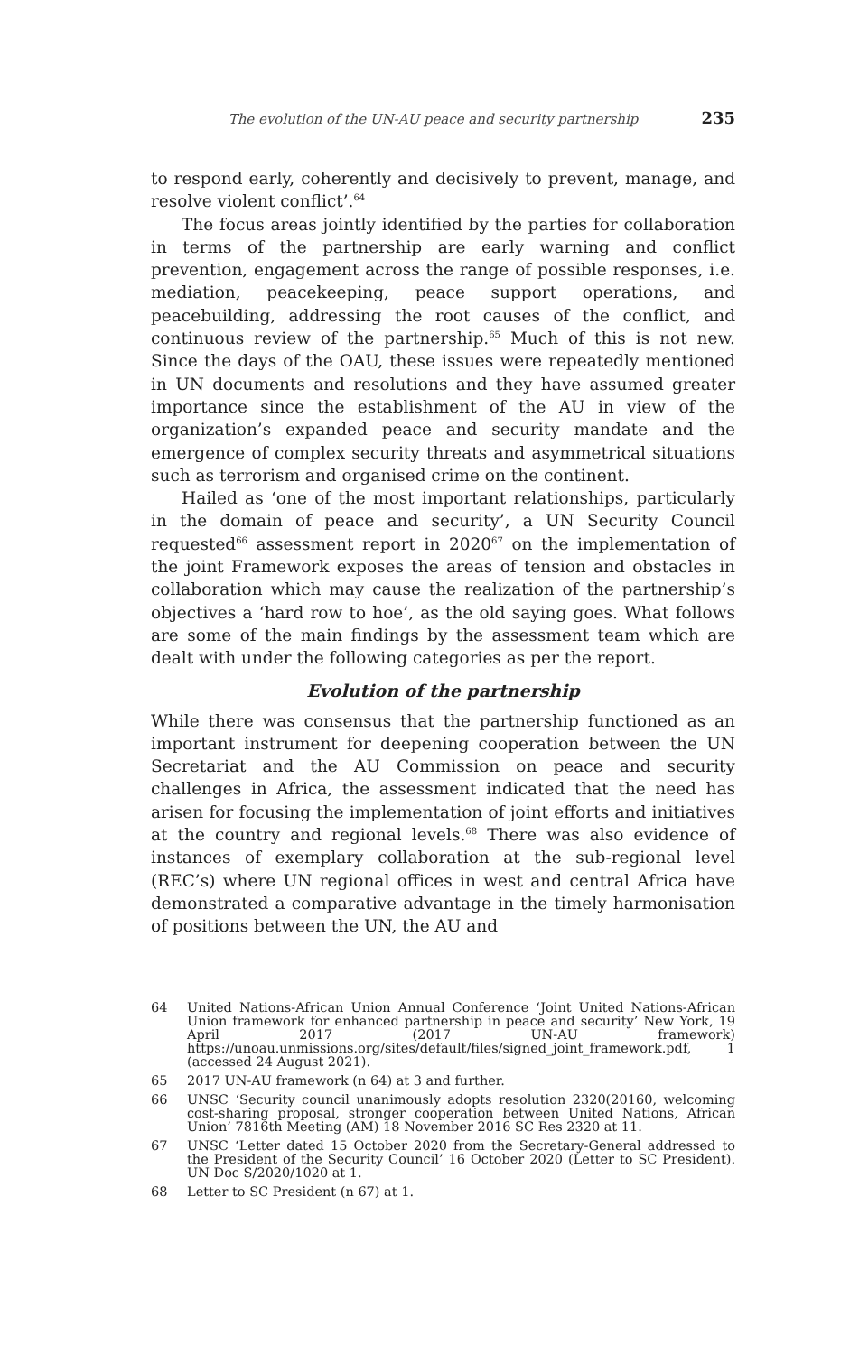The evolution of the UN-AU peace and security partnership 235
to respond early, coherently and decisively to prevent, manage, and resolve violent conflict’.<sup>64</sup>
The focus areas jointly identified by the parties for collaboration in terms of the partnership are early warning and conflict prevention, engagement across the range of possible responses, i.e. mediation, peacekeeping, peace support operations, and peacebuilding, addressing the root causes of the conflict, and continuous review of the partnership.<sup>65</sup> Much of this is not new. Since the days of the OAU, these issues were repeatedly mentioned in UN documents and resolutions and they have assumed greater importance since the establishment of the AU in view of the organization’s expanded peace and security mandate and the emergence of complex security threats and asymmetrical situations such as terrorism and organised crime on the continent.
Hailed as ‘one of the most important relationships, particularly in the domain of peace and security’, a UN Security Council requested<sup>66</sup> assessment report in 2020<sup>67</sup> on the implementation of the joint Framework exposes the areas of tension and obstacles in collaboration which may cause the realization of the partnership’s objectives a ‘hard row to hoe’, as the old saying goes. What follows are some of the main findings by the assessment team which are dealt with under the following categories as per the report.
Evolution of the partnership
While there was consensus that the partnership functioned as an important instrument for deepening cooperation between the UN Secretariat and the AU Commission on peace and security challenges in Africa, the assessment indicated that the need has arisen for focusing the implementation of joint efforts and initiatives at the country and regional levels.<sup>68</sup> There was also evidence of instances of exemplary collaboration at the sub-regional level (REC’s) where UN regional offices in west and central Africa have demonstrated a comparative advantage in the timely harmonisation of positions between the UN, the AU and
64 United Nations-African Union Annual Conference ‘Joint United Nations-African Union framework for enhanced partnership in peace and security’ New York, 19 April 2017 (2017 UN-AU framework) https://unoau.unmissions.org/sites/default/files/signed_joint_framework.pdf, 1 (accessed 24 August 2021).
65 2017 UN-AU framework (n 64) at 3 and further.
66 UNSC ‘Security council unanimously adopts resolution 2320(20160, welcoming cost-sharing proposal, stronger cooperation between United Nations, African Union’ 7816th Meeting (AM) 18 November 2016 SC Res 2320 at 11.
67 UNSC ‘Letter dated 15 October 2020 from the Secretary-General addressed to the President of the Security Council’ 16 October 2020 (Letter to SC President). UN Doc S/2020/1020 at 1.
68 Letter to SC President (n 67) at 1.